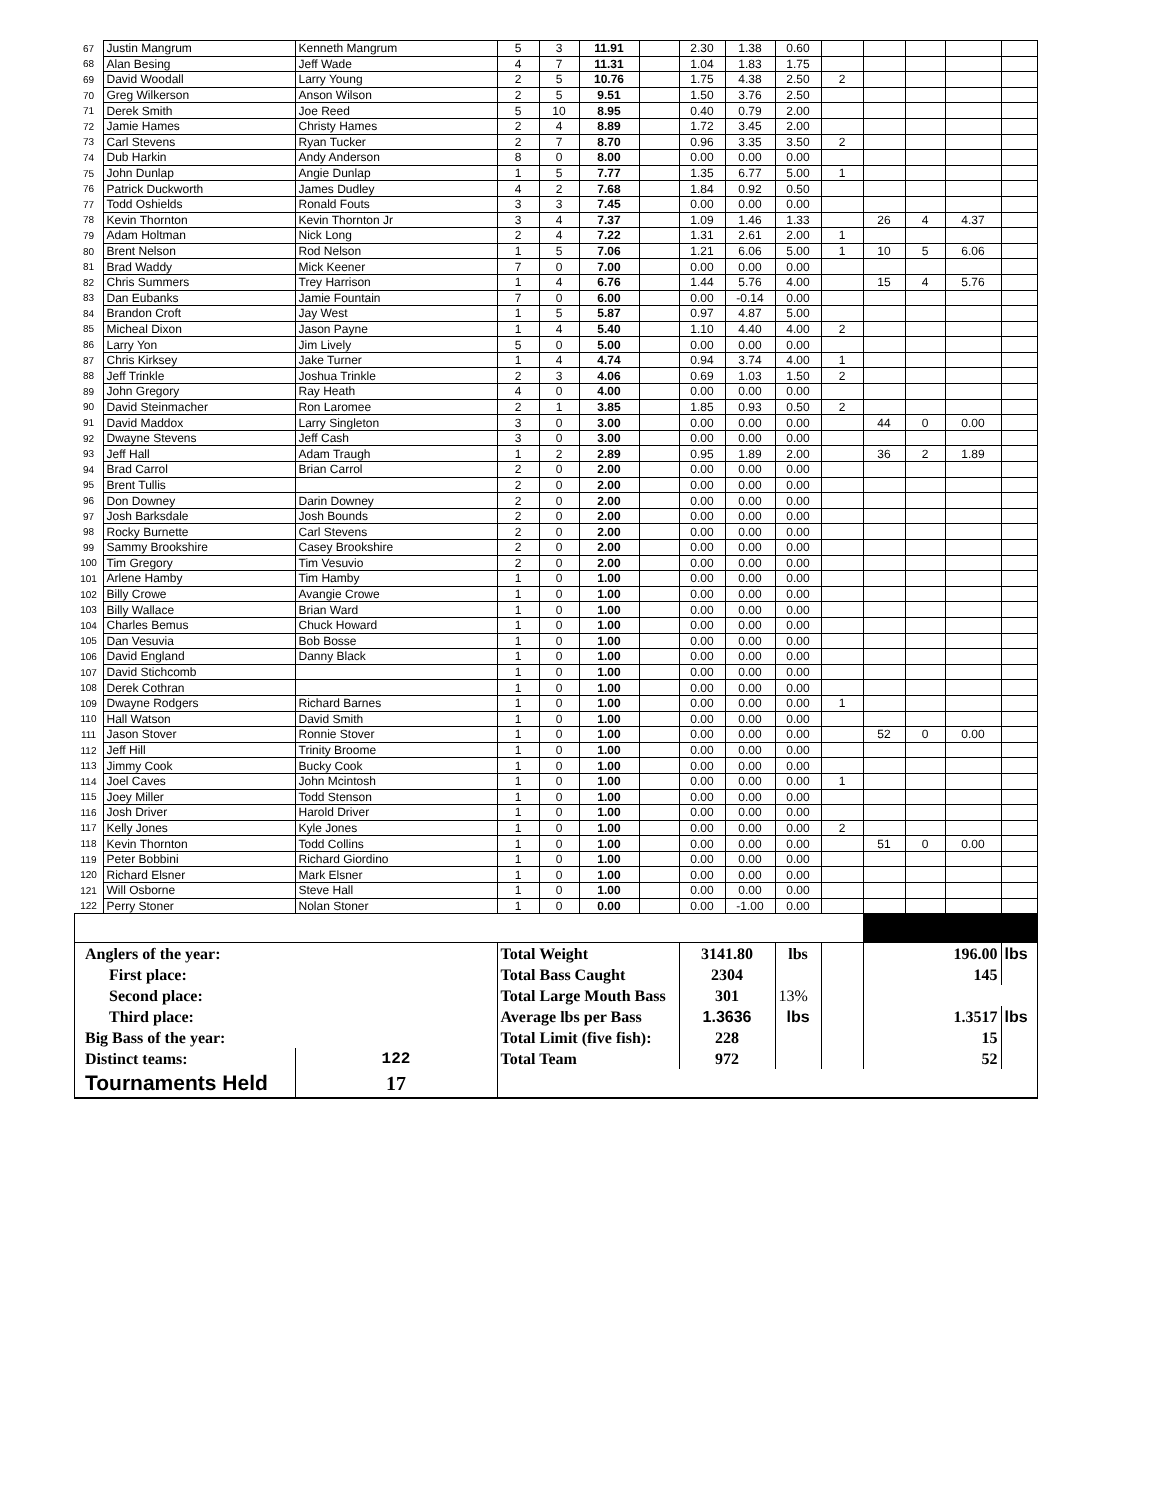| 67 | Justin Mangrum | Kenneth Mangrum | 5 | 3 | 11.91 | | 2.30 | 1.38 | 0.60 | | | | | |
| 68 | Alan Besing | Jeff Wade | 4 | 7 | 11.31 | | 1.04 | 1.83 | 1.75 | | | | | |
| 69 | David Woodall | Larry Young | 2 | 5 | 10.76 | | 1.75 | 4.38 | 2.50 | 2 | | | | |
| 70 | Greg Wilkerson | Anson Wilson | 2 | 5 | 9.51 | | 1.50 | 3.76 | 2.50 | | | | | |
| 71 | Derek Smith | Joe Reed | 5 | 10 | 8.95 | | 0.40 | 0.79 | 2.00 | | | | | |
| 72 | Jamie Hames | Christy Hames | 2 | 4 | 8.89 | | 1.72 | 3.45 | 2.00 | | | | | |
| 73 | Carl Stevens | Ryan Tucker | 2 | 7 | 8.70 | | 0.96 | 3.35 | 3.50 | 2 | | | | |
| 74 | Dub Harkin | Andy Anderson | 8 | 0 | 8.00 | | 0.00 | 0.00 | 0.00 | | | | | |
| 75 | John Dunlap | Angie Dunlap | 1 | 5 | 7.77 | | 1.35 | 6.77 | 5.00 | 1 | | | | |
| 76 | Patrick Duckworth | James Dudley | 4 | 2 | 7.68 | | 1.84 | 0.92 | 0.50 | | | | | |
| 77 | Todd Oshields | Ronald Fouts | 3 | 3 | 7.45 | | 0.00 | 0.00 | 0.00 | | | | | |
| 78 | Kevin Thornton | Kevin Thornton Jr | 3 | 4 | 7.37 | | 1.09 | 1.46 | 1.33 | | 26 | 4 | 4.37 | |
| 79 | Adam Holtman | Nick Long | 2 | 4 | 7.22 | | 1.31 | 2.61 | 2.00 | 1 | | | | |
| 80 | Brent Nelson | Rod Nelson | 1 | 5 | 7.06 | | 1.21 | 6.06 | 5.00 | 1 | 10 | 5 | 6.06 | |
| 81 | Brad Waddy | Mick Keener | 7 | 0 | 7.00 | | 0.00 | 0.00 | 0.00 | | | | | |
| 82 | Chris Summers | Trey Harrison | 1 | 4 | 6.76 | | 1.44 | 5.76 | 4.00 | | 15 | 4 | 5.76 | |
| 83 | Dan Eubanks | Jamie Fountain | 7 | 0 | 6.00 | | 0.00 | -0.14 | 0.00 | | | | | |
| 84 | Brandon Croft | Jay West | 1 | 5 | 5.87 | | 0.97 | 4.87 | 5.00 | | | | | |
| 85 | Micheal Dixon | Jason Payne | 1 | 4 | 5.40 | | 1.10 | 4.40 | 4.00 | 2 | | | | |
| 86 | Larry Yon | Jim Lively | 5 | 0 | 5.00 | | 0.00 | 0.00 | 0.00 | | | | | |
| 87 | Chris Kirksey | Jake Turner | 1 | 4 | 4.74 | | 0.94 | 3.74 | 4.00 | 1 | | | | |
| 88 | Jeff Trinkle | Joshua Trinkle | 2 | 3 | 4.06 | | 0.69 | 1.03 | 1.50 | 2 | | | | |
| 89 | John Gregory | Ray Heath | 4 | 0 | 4.00 | | 0.00 | 0.00 | 0.00 | | | | | |
| 90 | David Steinmacher | Ron Laromee | 2 | 1 | 3.85 | | 1.85 | 0.93 | 0.50 | 2 | | | | |
| 91 | David Maddox | Larry Singleton | 3 | 0 | 3.00 | | 0.00 | 0.00 | 0.00 | | 44 | 0 | 0.00 | |
| 92 | Dwayne Stevens | Jeff Cash | 3 | 0 | 3.00 | | 0.00 | 0.00 | 0.00 | | | | | |
| 93 | Jeff Hall | Adam Traugh | 1 | 2 | 2.89 | | 0.95 | 1.89 | 2.00 | | 36 | 2 | 1.89 | |
| 94 | Brad Carrol | Brian Carrol | 2 | 0 | 2.00 | | 0.00 | 0.00 | 0.00 | | | | | |
| 95 | Brent Tullis | | 2 | 0 | 2.00 | | 0.00 | 0.00 | 0.00 | | | | | |
| 96 | Don Downey | Darin Downey | 2 | 0 | 2.00 | | 0.00 | 0.00 | 0.00 | | | | | |
| 97 | Josh Barksdale | Josh Bounds | 2 | 0 | 2.00 | | 0.00 | 0.00 | 0.00 | | | | | |
| 98 | Rocky Burnette | Carl Stevens | 2 | 0 | 2.00 | | 0.00 | 0.00 | 0.00 | | | | | |
| 99 | Sammy Brookshire | Casey Brookshire | 2 | 0 | 2.00 | | 0.00 | 0.00 | 0.00 | | | | | |
| 100 | Tim Gregory | Tim Vesuvio | 2 | 0 | 2.00 | | 0.00 | 0.00 | 0.00 | | | | | |
| 101 | Arlene Hamby | Tim Hamby | 1 | 0 | 1.00 | | 0.00 | 0.00 | 0.00 | | | | | |
| 102 | Billy Crowe | Avangie Crowe | 1 | 0 | 1.00 | | 0.00 | 0.00 | 0.00 | | | | | |
| 103 | Billy Wallace | Brian Ward | 1 | 0 | 1.00 | | 0.00 | 0.00 | 0.00 | | | | | |
| 104 | Charles Bemus | Chuck Howard | 1 | 0 | 1.00 | | 0.00 | 0.00 | 0.00 | | | | | |
| 105 | Dan Vesuvia | Bob Bosse | 1 | 0 | 1.00 | | 0.00 | 0.00 | 0.00 | | | | | |
| 106 | David England | Danny Black | 1 | 0 | 1.00 | | 0.00 | 0.00 | 0.00 | | | | | |
| 107 | David Stichcomb | | 1 | 0 | 1.00 | | 0.00 | 0.00 | 0.00 | | | | | |
| 108 | Derek Cothran | | 1 | 0 | 1.00 | | 0.00 | 0.00 | 0.00 | | | | | |
| 109 | Dwayne Rodgers | Richard Barnes | 1 | 0 | 1.00 | | 0.00 | 0.00 | 0.00 | 1 | | | | |
| 110 | Hall Watson | David Smith | 1 | 0 | 1.00 | | 0.00 | 0.00 | 0.00 | | | | | |
| 111 | Jason Stover | Ronnie Stover | 1 | 0 | 1.00 | | 0.00 | 0.00 | 0.00 | | 52 | 0 | 0.00 | |
| 112 | Jeff Hill | Trinity Broome | 1 | 0 | 1.00 | | 0.00 | 0.00 | 0.00 | | | | | |
| 113 | Jimmy Cook | Bucky Cook | 1 | 0 | 1.00 | | 0.00 | 0.00 | 0.00 | | | | | |
| 114 | Joel Caves | John Mcintosh | 1 | 0 | 1.00 | | 0.00 | 0.00 | 0.00 | 1 | | | | |
| 115 | Joey Miller | Todd Stenson | 1 | 0 | 1.00 | | 0.00 | 0.00 | 0.00 | | | | | |
| 116 | Josh Driver | Harold Driver | 1 | 0 | 1.00 | | 0.00 | 0.00 | 0.00 | | | | | |
| 117 | Kelly Jones | Kyle Jones | 1 | 0 | 1.00 | | 0.00 | 0.00 | 0.00 | 2 | | | | |
| 118 | Kevin Thornton | Todd Collins | 1 | 0 | 1.00 | | 0.00 | 0.00 | 0.00 | | 51 | 0 | 0.00 | |
| 119 | Peter Bobbini | Richard Giordino | 1 | 0 | 1.00 | | 0.00 | 0.00 | 0.00 | | | | | |
| 120 | Richard Elsner | Mark Elsner | 1 | 0 | 1.00 | | 0.00 | 0.00 | 0.00 | | | | | |
| 121 | Will Osborne | Steve Hall | 1 | 0 | 1.00 | | 0.00 | 0.00 | 0.00 | | | | | |
| 122 | Perry Stoner | Nolan Stoner | 1 | 0 | 0.00 | | 0.00 | -1.00 | 0.00 | | | | | |
| Anglers of the year: | | | Total Weight | | | | 3141.80 | | lbs | | 196.00 | | | lbs |
| First place: | | | Total Bass Caught | | | | 2304 | | | | 145 | | | |
| Second place: | | | Total Large Mouth Bass | | | | 301 | | 13% | | | | | |
| Third place: | | | Average lbs per Bass | | | | 1.3636 | | lbs | | 1.3517 | | | lbs |
| Big Bass of the year: | | | Total Limit (five fish): | | | | 228 | | | | 15 | | | |
| Distinct teams: | | 122 | Total Team | | | | 972 | | | | 52 | | | |
| Tournaments Held | | 17 | | | | | | | | | | | | |